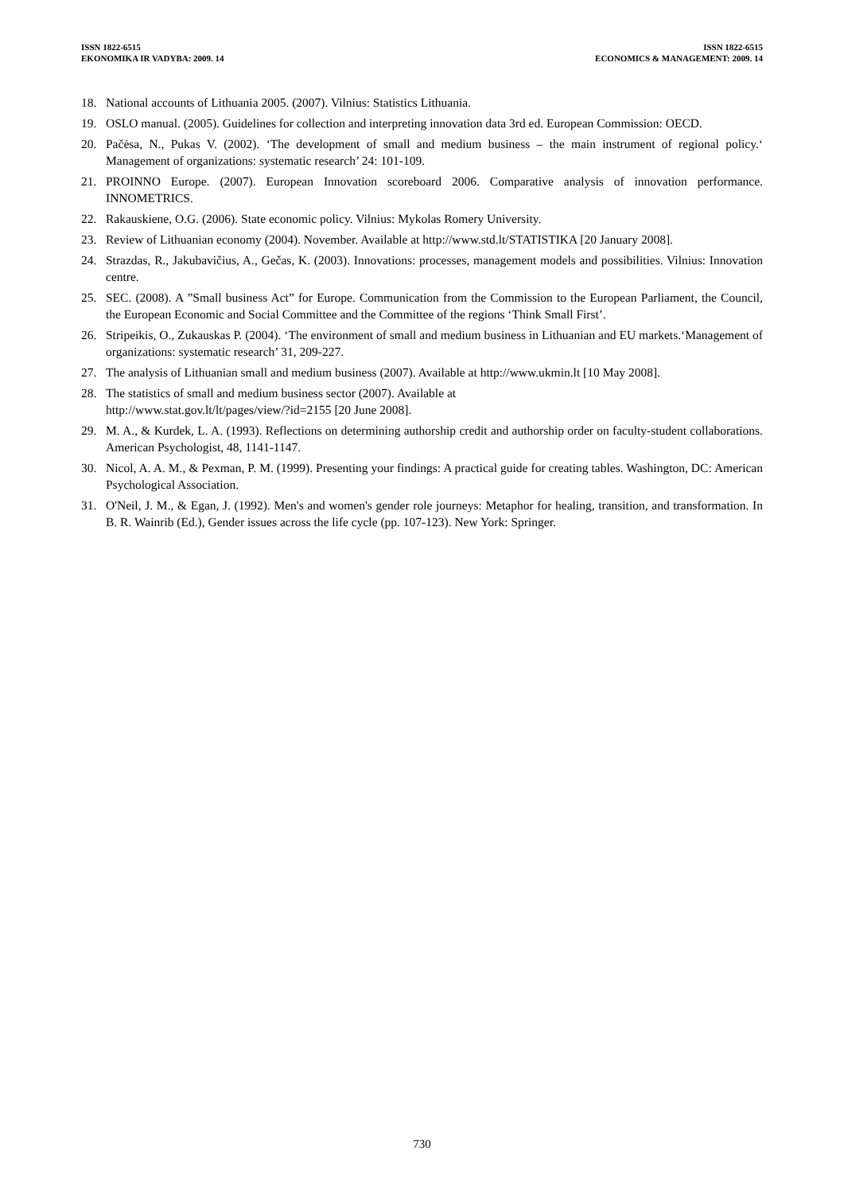ISSN 1822-6515
EKONOMIKA IR VADYBA: 2009. 14
ISSN 1822-6515
ECONOMICS & MANAGEMENT: 2009. 14
18. National accounts of Lithuania 2005. (2007). Vilnius: Statistics Lithuania.
19. OSLO manual. (2005). Guidelines for collection and interpreting innovation data 3rd ed. European Commission: OECD.
20. Pačėsa, N., Pukas V. (2002). ‘The development of small and medium business – the main instrument of regional policy.‘ Management of organizations: systematic research’ 24: 101-109.
21. PROINNO Europe. (2007). European Innovation scoreboard 2006. Comparative analysis of innovation performance. INNOMETRICS.
22. Rakauskiene, O.G. (2006). State economic policy. Vilnius: Mykolas Romery University.
23. Review of Lithuanian economy (2004). November. Available at http://www.std.lt/STATISTIKA [20 January 2008].
24. Strazdas, R., Jakubavičius, A., Gečas, K. (2003). Innovations: processes, management models and possibilities. Vilnius: Innovation centre.
25. SEC. (2008). A ”Small business Act” for Europe. Communication from the Commission to the European Parliament, the Council, the European Economic and Social Committee and the Committee of the regions ‘Think Small First’.
26. Stripeikis, O., Zukauskas P. (2004). ‘The environment of small and medium business in Lithuanian and EU markets.‘Management of organizations: systematic research’ 31, 209-227.
27. The analysis of Lithuanian small and medium business (2007). Available at http://www.ukmin.lt [10 May 2008].
28. The statistics of small and medium business sector (2007). Available at
http://www.stat.gov.lt/lt/pages/view/?id=2155 [20 June 2008].
29. M. A., & Kurdek, L. A. (1993). Reflections on determining authorship credit and authorship order on faculty-student collaborations. American Psychologist, 48, 1141-1147.
30. Nicol, A. A. M., & Pexman, P. M. (1999). Presenting your findings: A practical guide for creating tables. Washington, DC: American Psychological Association.
31. O'Neil, J. M., & Egan, J. (1992). Men's and women's gender role journeys: Metaphor for healing, transition, and transformation. In B. R. Wainrib (Ed.), Gender issues across the life cycle (pp. 107-123). New York: Springer.
730